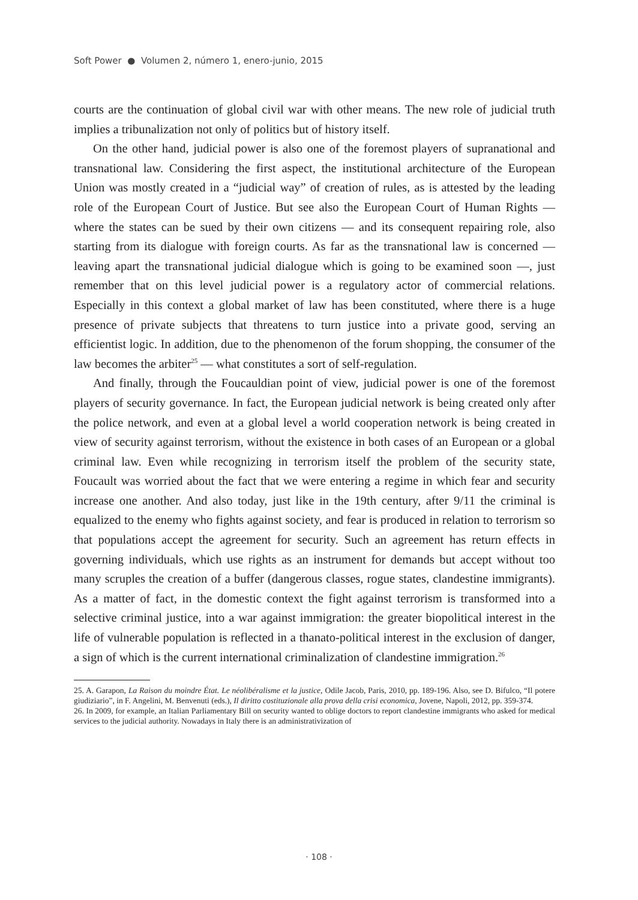Soft Power ● Volumen 2, número 1, enero-junio, 2015
courts are the continuation of global civil war with other means. The new role of judicial truth implies a tribunalization not only of politics but of history itself.
On the other hand, judicial power is also one of the foremost players of supranational and transnational law. Considering the first aspect, the institutional architecture of the European Union was mostly created in a “judicial way” of creation of rules, as is attested by the leading role of the European Court of Justice. But see also the European Court of Human Rights — where the states can be sued by their own citizens — and its consequent repairing role, also starting from its dialogue with foreign courts. As far as the transnational law is concerned — leaving apart the transnational judicial dialogue which is going to be examined soon —, just remember that on this level judicial power is a regulatory actor of commercial relations. Especially in this context a global market of law has been constituted, where there is a huge presence of private subjects that threatens to turn justice into a private good, serving an efficientist logic. In addition, due to the phenomenon of the forum shopping, the consumer of the law becomes the arbiter<sup>25</sup> — what constitutes a sort of self-regulation.
And finally, through the Foucauldian point of view, judicial power is one of the foremost players of security governance. In fact, the European judicial network is being created only after the police network, and even at a global level a world cooperation network is being created in view of security against terrorism, without the existence in both cases of an European or a global criminal law. Even while recognizing in terrorism itself the problem of the security state, Foucault was worried about the fact that we were entering a regime in which fear and security increase one another. And also today, just like in the 19th century, after 9/11 the criminal is equalized to the enemy who fights against society, and fear is produced in relation to terrorism so that populations accept the agreement for security. Such an agreement has return effects in governing individuals, which use rights as an instrument for demands but accept without too many scruples the creation of a buffer (dangerous classes, rogue states, clandestine immigrants). As a matter of fact, in the domestic context the fight against terrorism is transformed into a selective criminal justice, into a war against immigration: the greater biopolitical interest in the life of vulnerable population is reflected in a thanato-political interest in the exclusion of danger, a sign of which is the current international criminalization of clandestine immigration.<sup>26</sup>
25. A. Garapon, La Raison du moindre État. Le néolibéralisme et la justice, Odile Jacob, Paris, 2010, pp. 189-196. Also, see D. Bifulco, “Il potere giudiziario”, in F. Angelini, M. Benvenuti (eds.), Il diritto costituzionale alla prova della crisi economica, Jovene, Napoli, 2012, pp. 359-374.
26. In 2009, for example, an Italian Parliamentary Bill on security wanted to oblige doctors to report clandestine immigrants who asked for medical services to the judicial authority. Nowadays in Italy there is an administrativization of
· 108 ·